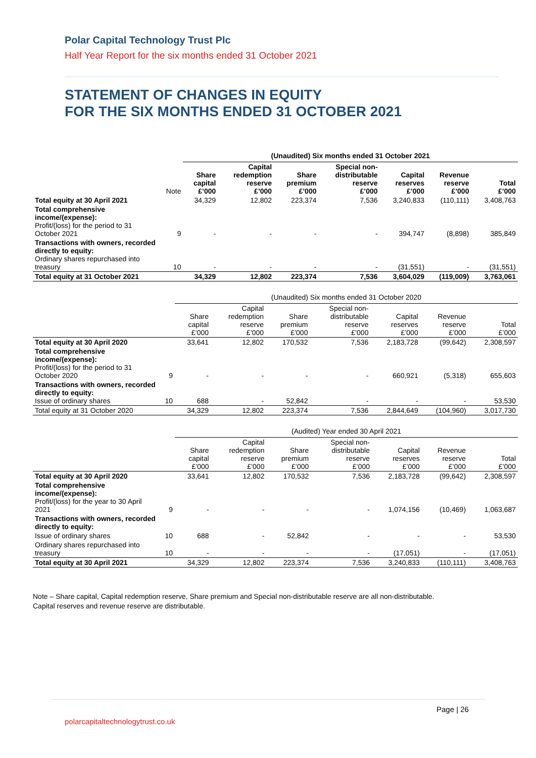Polar Capital Technology Trust Plc
Half Year Report for the six months ended 31 October 2021
STATEMENT OF CHANGES IN EQUITY
FOR THE SIX MONTHS ENDED 31 OCTOBER 2021
| | | (Unaudited) Six months ended 31 October 2021 | | | | | | |
| --- | --- | --- | --- | --- | --- | --- | --- | --- |
| | Note | Share capital £’000 | Capital redemption reserve £’000 | Share premium £’000 | Special non- distributable reserve £’000 | Capital reserves £’000 | Revenue reserve £’000 | Total £’000 |
| Total equity at 30 April 2021 | | 34,329 | 12,802 | 223,374 | 7,536 | 3,240,833 | (110,111) | 3,408,763 |
| Total comprehensive income/(expense): Profit/(loss) for the period to 31 October 2021 | 9 | - | - | - | - | 394,747 | (8,898) | 385,849 |
| Transactions with owners, recorded directly to equity: Ordinary shares repurchased into treasury | 10 | - | - | - | - | (31,551) | - | (31,551) |
| Total equity at 31 October 2021 | | 34,329 | 12,802 | 223,374 | 7,536 | 3,604,029 | (119,009) | 3,763,061 |
| | | (Unaudited) Six months ended 31 October 2020 | | | | | | |
| --- | --- | --- | --- | --- | --- | --- | --- | --- |
| | | Share capital £’000 | Capital redemption reserve £’000 | Share premium £’000 | Special non- distributable reserve £’000 | Capital reserves £’000 | Revenue reserve £’000 | Total £’000 |
| Total equity at 30 April 2020 | | 33,641 | 12,802 | 170,532 | 7,536 | 2,183,728 | (99,642) | 2,308,597 |
| Total comprehensive income/(expense): Profit/(loss) for the period to 31 October 2020 | 9 | - | - | - | - | 660,921 | (5,318) | 655,603 |
| Transactions with owners, recorded directly to equity: Issue of ordinary shares | 10 | 688 | - | 52,842 | - | - | - | 53,530 |
| Total equity at 31 October 2020 | | 34,329 | 12,802 | 223,374 | 7,536 | 2,844,649 | (104,960) | 3,017,730 |
| | | (Audited) Year ended 30 April 2021 | | | | | | |
| --- | --- | --- | --- | --- | --- | --- | --- | --- |
| | | Share capital £’000 | Capital redemption reserve £’000 | Share premium £’000 | Special non- distributable reserve £’000 | Capital reserves £’000 | Revenue reserve £’000 | Total £’000 |
| Total equity at 30 April 2020 | | 33,641 | 12,802 | 170,532 | 7,536 | 2,183,728 | (99,642) | 2,308,597 |
| Total comprehensive income/(expense): Profit/(loss) for the year to 30 April 2021 | 9 | - | - | - | - | 1,074,156 | (10,469) | 1,063,687 |
| Transactions with owners, recorded directly to equity: | | | | | | | | |
| Issue of ordinary shares | 10 | 688 | - | 52,842 | - | - | - | 53,530 |
| Ordinary shares repurchased into treasury | 10 | - | - | - | - | (17,051) | - | (17,051) |
| Total equity at 30 April 2021 | | 34,329 | 12,802 | 223,374 | 7,536 | 3,240,833 | (110,111) | 3,408,763 |
Note – Share capital, Capital redemption reserve, Share premium and Special non-distributable reserve are all non-distributable.
Capital reserves and revenue reserve are distributable.
Page | 26
polarcapitaltechnologytrust.co.uk